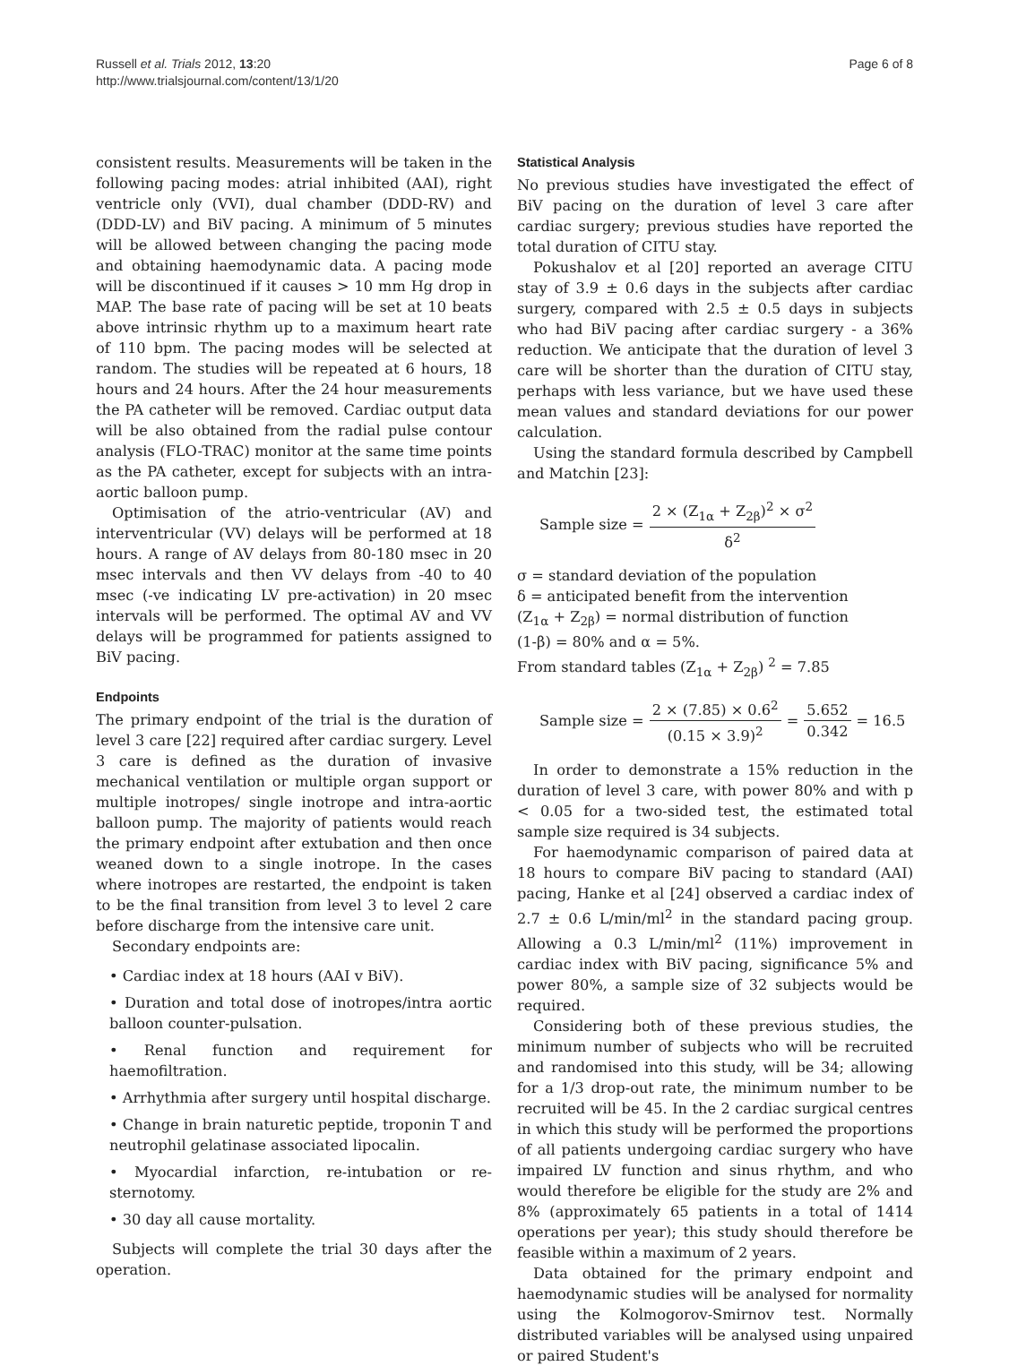Russell et al. Trials 2012, 13:20
http://www.trialsjournal.com/content/13/1/20
Page 6 of 8
consistent results. Measurements will be taken in the following pacing modes: atrial inhibited (AAI), right ventricle only (VVI), dual chamber (DDD-RV) and (DDD-LV) and BiV pacing. A minimum of 5 minutes will be allowed between changing the pacing mode and obtaining haemodynamic data. A pacing mode will be discontinued if it causes > 10 mm Hg drop in MAP. The base rate of pacing will be set at 10 beats above intrinsic rhythm up to a maximum heart rate of 110 bpm. The pacing modes will be selected at random. The studies will be repeated at 6 hours, 18 hours and 24 hours. After the 24 hour measurements the PA catheter will be removed. Cardiac output data will be also obtained from the radial pulse contour analysis (FLO-TRAC) monitor at the same time points as the PA catheter, except for subjects with an intra-aortic balloon pump.
Optimisation of the atrio-ventricular (AV) and interventricular (VV) delays will be performed at 18 hours. A range of AV delays from 80-180 msec in 20 msec intervals and then VV delays from -40 to 40 msec (-ve indicating LV pre-activation) in 20 msec intervals will be performed. The optimal AV and VV delays will be programmed for patients assigned to BiV pacing.
Endpoints
The primary endpoint of the trial is the duration of level 3 care [22] required after cardiac surgery. Level 3 care is defined as the duration of invasive mechanical ventilation or multiple organ support or multiple inotropes/ single inotrope and intra-aortic balloon pump. The majority of patients would reach the primary endpoint after extubation and then once weaned down to a single inotrope. In the cases where inotropes are restarted, the endpoint is taken to be the final transition from level 3 to level 2 care before discharge from the intensive care unit.
Secondary endpoints are:
• Cardiac index at 18 hours (AAI v BiV).
• Duration and total dose of inotropes/intra aortic balloon counter-pulsation.
• Renal function and requirement for haemofiltration.
• Arrhythmia after surgery until hospital discharge.
• Change in brain naturetic peptide, troponin T and neutrophil gelatinase associated lipocalin.
• Myocardial infarction, re-intubation or re-sternotomy.
• 30 day all cause mortality.
Subjects will complete the trial 30 days after the operation.
Statistical Analysis
No previous studies have investigated the effect of BiV pacing on the duration of level 3 care after cardiac surgery; previous studies have reported the total duration of CITU stay.
Pokushalov et al [20] reported an average CITU stay of 3.9 ± 0.6 days in the subjects after cardiac surgery, compared with 2.5 ± 0.5 days in subjects who had BiV pacing after cardiac surgery - a 36% reduction. We anticipate that the duration of level 3 care will be shorter than the duration of CITU stay, perhaps with less variance, but we have used these mean values and standard deviations for our power calculation.
Using the standard formula described by Campbell and Matchin [23]:
Sample size = 2 × (Z<sub>1α</sub> + Z<sub>2β</sub>)<sup>2</sup> × σ<sup>2</sup> δ<sup>2</sup>
σ = standard deviation of the population
δ = anticipated benefit from the intervention
(Z<sub>1α</sub> + Z<sub>2β</sub>) = normal distribution of function
(1-β) = 80% and α = 5%.
From standard tables (Z<sub>1α</sub> + Z<sub>2β</sub>) <sup>2</sup> = 7.85
Sample size = 2 × (7.85) × 0.6<sup>2</sup> (0.15 × 3.9)<sup>2</sup> = 5.652 0.342 = 16.5
In order to demonstrate a 15% reduction in the duration of level 3 care, with power 80% and with p < 0.05 for a two-sided test, the estimated total sample size required is 34 subjects.
For haemodynamic comparison of paired data at 18 hours to compare BiV pacing to standard (AAI) pacing, Hanke et al [24] observed a cardiac index of 2.7 ± 0.6 L/min/ml<sup>2</sup> in the standard pacing group. Allowing a 0.3 L/min/ml<sup>2</sup> (11%) improvement in cardiac index with BiV pacing, significance 5% and power 80%, a sample size of 32 subjects would be required.
Considering both of these previous studies, the minimum number of subjects who will be recruited and randomised into this study, will be 34; allowing for a 1/3 drop-out rate, the minimum number to be recruited will be 45. In the 2 cardiac surgical centres in which this study will be performed the proportions of all patients undergoing cardiac surgery who have impaired LV function and sinus rhythm, and who would therefore be eligible for the study are 2% and 8% (approximately 65 patients in a total of 1414 operations per year); this study should therefore be feasible within a maximum of 2 years.
Data obtained for the primary endpoint and haemodynamic studies will be analysed for normality using the Kolmogorov-Smirnov test. Normally distributed variables will be analysed using unpaired or paired Student's